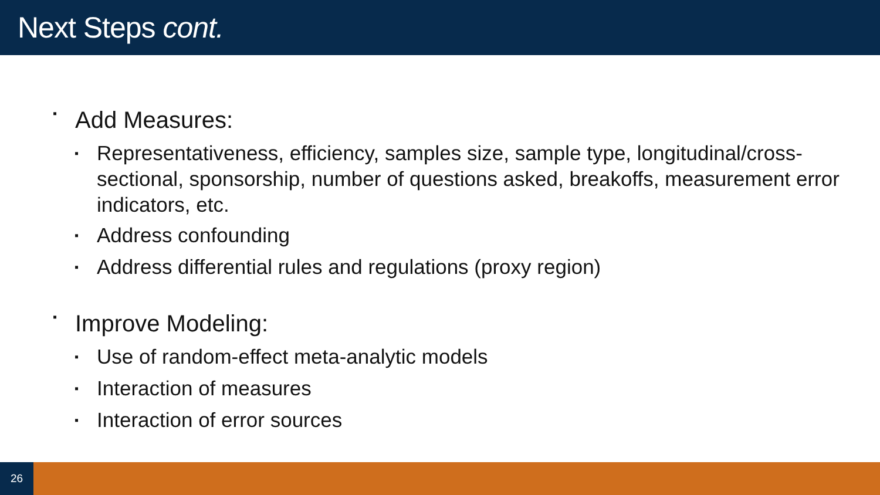Next Steps cont.
▪ Add Measures:
▪ Representativeness, efficiency, samples size, sample type, longitudinal/cross-sectional, sponsorship, number of questions asked, breakoffs, measurement error indicators, etc.
▪ Address confounding
▪ Address differential rules and regulations (proxy region)
▪ Improve Modeling:
▪ Use of random-effect meta-analytic models
▪ Interaction of measures
▪ Interaction of error sources
26